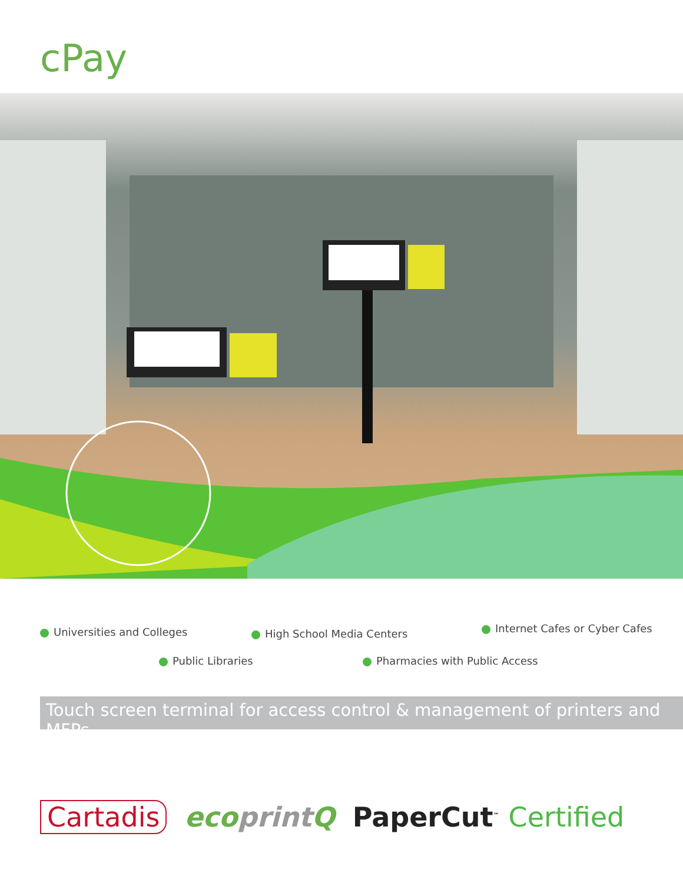cPay
Universities and Colleges High School Media Centers Internet Cafes or Cyber Cafes
Public Libraries Pharmacies with Public Access
Touch screen terminal for access control & management of printers and MFPs
Cartadis ecoprint Q PaperCut<sup>™</sup> Certified